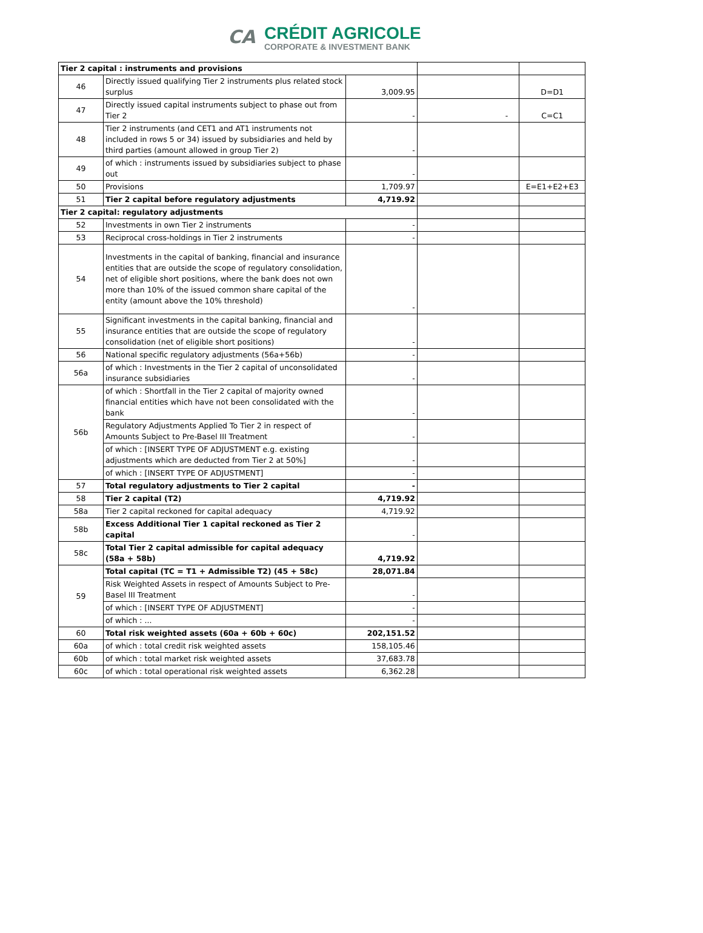CA
CRÉDIT AGRICOLE
CORPORATE & INVESTMENT BANK
| Tier 2 capital : instruments and provisions | | | | |
| 46 | Directly issued qualifying Tier 2 instruments plus related stock surplus | 3,009.95 | | D=D1 |
| 47 | Directly issued capital instruments subject to phase out from Tier 2 | - | - | C=C1 |
| 48 | Tier 2 instruments (and CET1 and AT1 instruments not included in rows 5 or 34) issued by subsidiaries and held by third parties (amount allowed in group Tier 2) | - | | |
| 49 | of which : instruments issued by subsidiaries subject to phase out | - | | |
| 50 | Provisions | 1,709.97 | | E=E1+E2+E3 |
| 51 | Tier 2 capital before regulatory adjustments | 4,719.92 | | |
| Tier 2 capital: regulatory adjustments | | | | |
| 52 | Investments in own Tier 2 instruments | - | | |
| 53 | Reciprocal cross-holdings in Tier 2 instruments | - | | |
| 54 | Investments in the capital of banking, financial and insurance entities that are outside the scope of regulatory consolidation, net of eligible short positions, where the bank does not own more than 10% of the issued common share capital of the entity (amount above the 10% threshold) | - | | |
| 55 | Significant investments in the capital banking, financial and insurance entities that are outside the scope of regulatory consolidation (net of eligible short positions) | - | | |
| 56 | National specific regulatory adjustments (56a+56b) | - | | |
| 56a | of which : Investments in the Tier 2 capital of unconsolidated insurance subsidiaries | - | | |
| 56b | of which : Shortfall in the Tier 2 capital of majority owned financial entities which have not been consolidated with the bank | - | | |
| | Regulatory Adjustments Applied To Tier 2 in respect of Amounts Subject to Pre-Basel III Treatment | - | | |
| | of which : [INSERT TYPE OF ADJUSTMENT e.g. existing adjustments which are deducted from Tier 2 at 50%] | - | | |
| | of which : [INSERT TYPE OF ADJUSTMENT] | - | | |
| 57 | Total regulatory adjustments to Tier 2 capital | - | | |
| 58 | Tier 2 capital (T2) | 4,719.92 | | |
| 58a | Tier 2 capital reckoned for capital adequacy | 4,719.92 | | |
| 58b | Excess Additional Tier 1 capital reckoned as Tier 2 capital | - | | |
| 58c | Total Tier 2 capital admissible for capital adequacy (58a + 58b) | 4,719.92 | | |
| 59 | Total capital (TC = T1 + Admissible T2) (45 + 58c) | 28,071.84 | | |
| | Risk Weighted Assets in respect of Amounts Subject to Pre-Basel III Treatment | - | | |
| | of which : [INSERT TYPE OF ADJUSTMENT] | - | | |
| | of which : ... | - | | |
| 60 | Total risk weighted assets (60a + 60b + 60c) | 202,151.52 | | |
| 60a | of which : total credit risk weighted assets | 158,105.46 | | |
| 60b | of which : total market risk weighted assets | 37,683.78 | | |
| 60c | of which : total operational risk weighted assets | 6,362.28 | | |